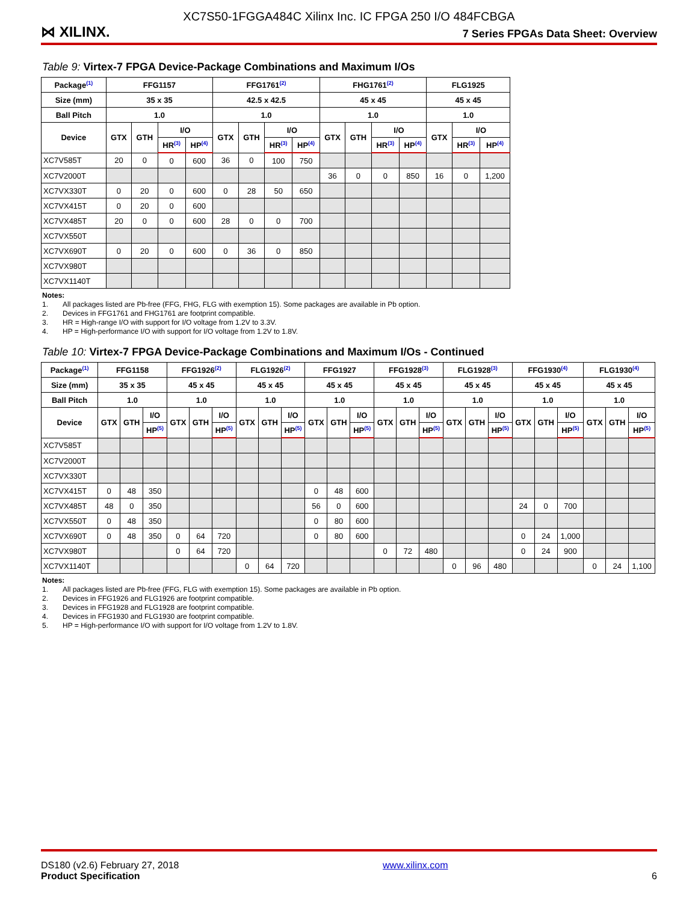XC7S50-1FGGA484C Xilinx Inc. IC FPGA 250 I/O 484FCBGA
⋈ XILINX.
7 Series FPGAs Data Sheet: Overview
Table 9: Virtex-7 FPGA Device-Package Combinations and Maximum I/Os
| Package<sup>(1)</sup> | FFG1157 | | | | FFG1761<sup>(2)</sup> | | | | FHG1761<sup>(2)</sup> | | | | FLG1925 | | |
| --- | --- | --- | --- | --- | --- | --- | --- | --- | --- | --- | --- | --- | --- | --- | --- |
| Size (mm) | 35 x 35 | | | | 42.5 x 42.5 | | | | 45 x 45 | | | | 45 x 45 | | |
| Ball Pitch | 1.0 | | | | 1.0 | | | | 1.0 | | | | 1.0 | | |
| Device | GTX | GTH | I/O | | GTX | GTH | I/O | | GTX | GTH | I/O | | GTX | I/O | |
| | | | HR<sup>(3)</sup> | HP<sup>(4)</sup> | | | HR<sup>(3)</sup> | HP<sup>(4)</sup> | | | HR<sup>(3)</sup> | HP<sup>(4)</sup> | | HR<sup>(3)</sup> | HP<sup>(4)</sup> |
| XC7V585T | 20 | 0 | 0 | 600 | 36 | 0 | 100 | 750 | | | | | | | |
| XC7V2000T | | | | | | | | | 36 | 0 | 0 | 850 | 16 | 0 | 1,200 |
| XC7VX330T | 0 | 20 | 0 | 600 | 0 | 28 | 50 | 650 | | | | | | | |
| XC7VX415T | 0 | 20 | 0 | 600 | | | | | | | | | | | |
| XC7VX485T | 20 | 0 | 0 | 600 | 28 | 0 | 0 | 700 | | | | | | | |
| XC7VX550T | | | | | | | | | | | | | | | |
| XC7VX690T | 0 | 20 | 0 | 600 | 0 | 36 | 0 | 850 | | | | | | | |
| XC7VX980T | | | | | | | | | | | | | | | |
| XC7VX1140T | | | | | | | | | | | | | | | |
Notes:
1. All packages listed are Pb-free (FFG, FHG, FLG with exemption 15). Some packages are available in Pb option.
2. Devices in FFG1761 and FHG1761 are footprint compatible.
3. HR = High-range I/O with support for I/O voltage from 1.2V to 3.3V.
4. HP = High-performance I/O with support for I/O voltage from 1.2V to 1.8V.
Table 10: Virtex-7 FPGA Device-Package Combinations and Maximum I/Os - Continued
| Package<sup>(1)</sup> | FFG1158 | | | FFG1926<sup>(2)</sup> | | | FLG1926<sup>(2)</sup> | | | FFG1927 | | | FFG1928<sup>(3)</sup> | | | FLG1928<sup>(3)</sup> | | | FFG1930<sup>(4)</sup> | | | FLG1930<sup>(4)</sup> | | |
| --- | --- | --- | --- | --- | --- | --- | --- | --- | --- | --- | --- | --- | --- | --- | --- | --- | --- | --- | --- | --- | --- | --- | --- | --- |
| Size (mm) | 35 x 35 | | | 45 x 45 | | | 45 x 45 | | | 45 x 45 | | | 45 x 45 | | | 45 x 45 | | | 45 x 45 | | | 45 x 45 | | |
| Ball Pitch | 1.0 | | | 1.0 | | | 1.0 | | | 1.0 | | | 1.0 | | | 1.0 | | | 1.0 | | | 1.0 | | |
| Device | GTX | GTH | I/O | GTX | GTH | I/O | GTX | GTH | I/O | GTX | GTH | I/O | GTX | GTH | I/O | GTX | GTH | I/O | GTX | GTH | I/O | GTX | GTH | I/O |
| | | | HP<sup>(5)</sup> | | | HP<sup>(5)</sup> | | | HP<sup>(5)</sup> | | | HP<sup>(5)</sup> | | | HP<sup>(5)</sup> | | | HP<sup>(5)</sup> | | | HP<sup>(5)</sup> | | | HP<sup>(5)</sup> |
| XC7V585T | | | | | | | | | | | | | | | | | | | | | | | | |
| XC7V2000T | | | | | | | | | | | | | | | | | | | | | | | | |
| XC7VX330T | | | | | | | | | | | | | | | | | | | | | | | | |
| XC7VX415T | 0 | 48 | 350 | | | | | | | 0 | 48 | 600 | | | | | | | | | | | | |
| XC7VX485T | 48 | 0 | 350 | | | | | | | 56 | 0 | 600 | | | | | | | 24 | 0 | 700 | | | |
| XC7VX550T | 0 | 48 | 350 | | | | | | | 0 | 80 | 600 | | | | | | | | | | | | |
| XC7VX690T | 0 | 48 | 350 | 0 | 64 | 720 | | | | 0 | 80 | 600 | | | | | | | 0 | 24 | 1,000 | | | |
| XC7VX980T | | | | 0 | 64 | 720 | | | | | | | 0 | 72 | 480 | | | | 0 | 24 | 900 | | | |
| XC7VX1140T | | | | | | | 0 | 64 | 720 | | | | | | | 0 | 96 | 480 | | | | 0 | 24 | 1,100 |
Notes:
1. All packages listed are Pb-free (FFG, FLG with exemption 15). Some packages are available in Pb option.
2. Devices in FFG1926 and FLG1926 are footprint compatible.
3. Devices in FFG1928 and FLG1928 are footprint compatible.
4. Devices in FFG1930 and FLG1930 are footprint compatible.
5. HP = High-performance I/O with support for I/O voltage from 1.2V to 1.8V.
DS180 (v2.6) February 27, 2018
Product Specification
www.xilinx.com
6